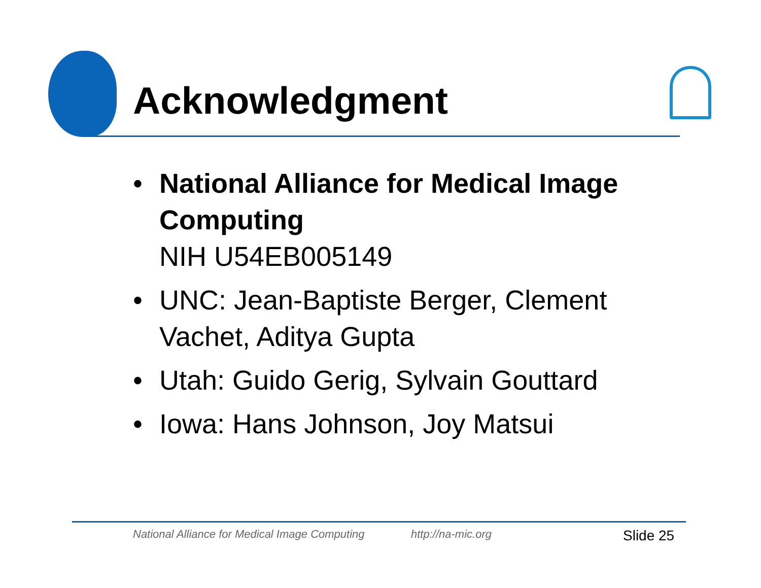Acknowledgment
• National Alliance for Medical Image Computing
NIH U54EB005149
• UNC: Jean-Baptiste Berger, Clement Vachet, Aditya Gupta
• Utah: Guido Gerig, Sylvain Gouttard
• Iowa: Hans Johnson, Joy Matsui
National Alliance for Medical Image Computing
http://na-mic.org Slide 25